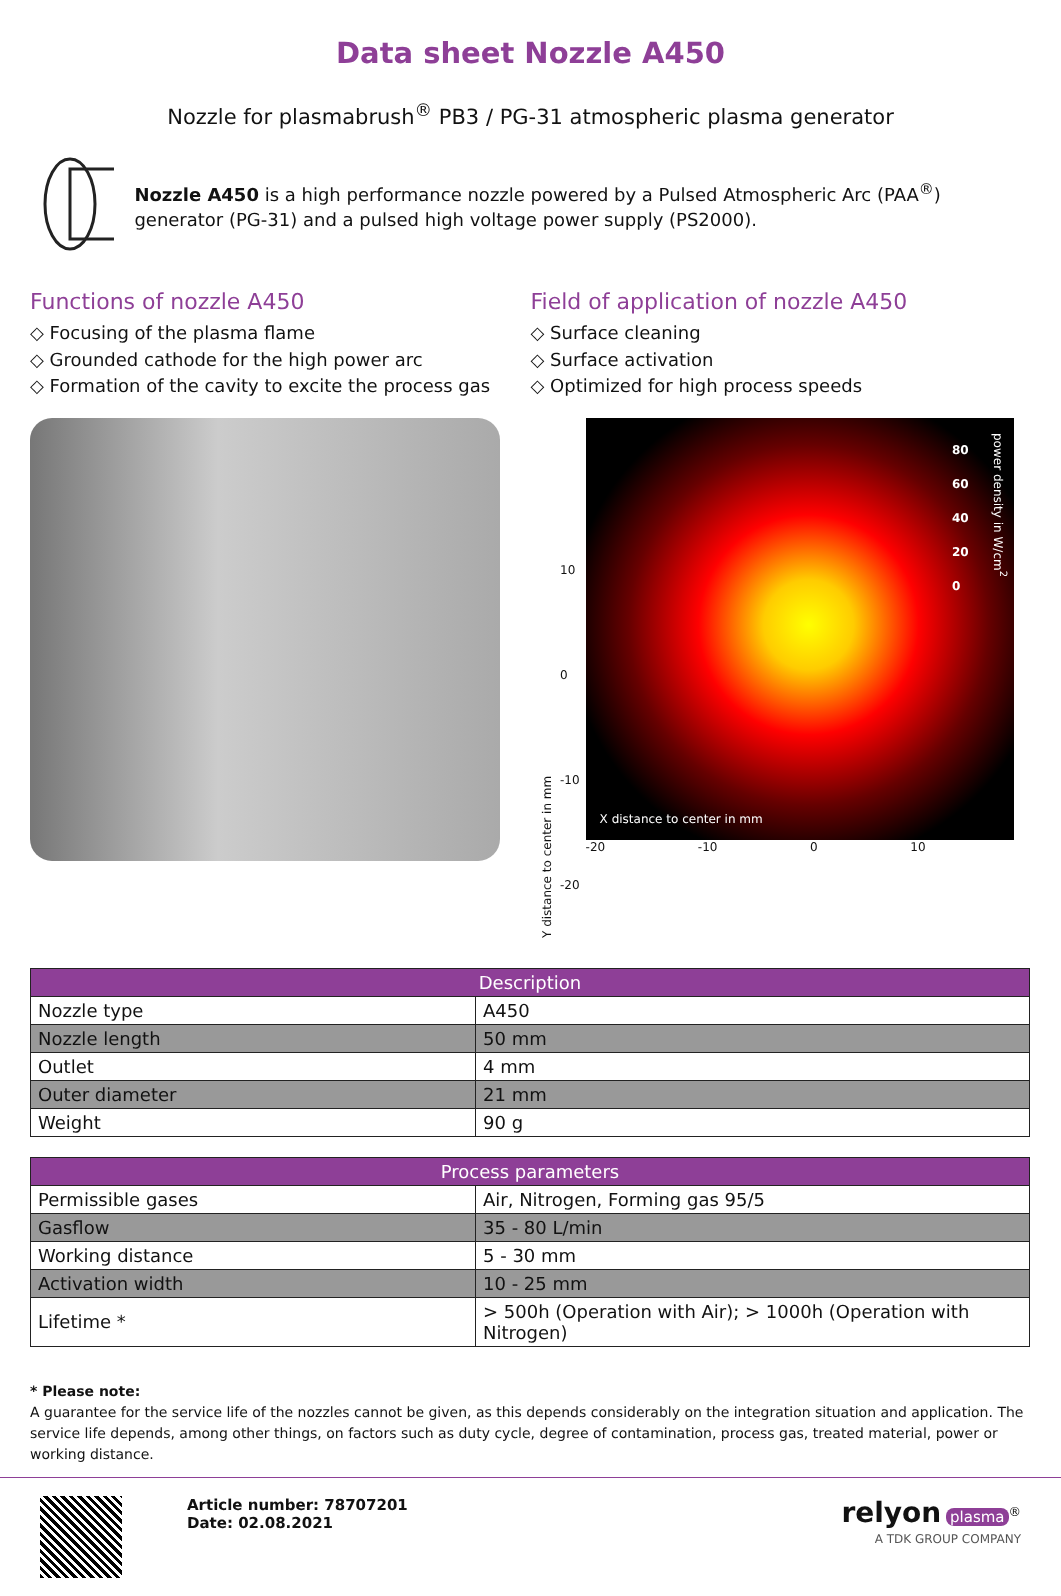Data sheet Nozzle A450
Nozzle for plasmabrush<sup>®</sup> PB3 / PG-31 atmospheric plasma generator
Nozzle A450 is a high performance nozzle powered by a Pulsed Atmospheric Arc (PAA<sup>®</sup>) generator (PG-31) and a pulsed high voltage power supply (PS2000).
Functions of nozzle A450
◇ Focusing of the plasma flame
◇ Grounded cathode for the high power arc
◇ Formation of the cavity to excite the process gas
Field of application of nozzle A450
◇ Surface cleaning
◇ Surface activation
◇ Optimized for high process speeds
Y distance to center in mm
10
0
-10
-20
80
60
40
20
0
power density in W/cm<sup>2</sup>
X distance to center in mm
-20 -10 0 10
| Description | |
| --- | --- |
| Nozzle type | A450 |
| Nozzle length | 50 mm |
| Outlet | 4 mm |
| Outer diameter | 21 mm |
| Weight | 90 g |
| Process parameters | |
| --- | --- |
| Permissible gases | Air, Nitrogen, Forming gas 95/5 |
| Gasflow | 35 - 80 L/min |
| Working distance | 5 - 30 mm |
| Activation width | 10 - 25 mm |
| Lifetime * | > 500h (Operation with Air); > 1000h (Operation with Nitrogen) |
* Please note:
A guarantee for the service life of the nozzles cannot be given, as this depends considerably on the integration situation and application. The service life depends, among other things, on factors such as duty cycle, degree of contamination, process gas, treated material, power or working distance.
Article number: 78707201
Date: 02.08.2021
relyon plasma<sup>®</sup>
A TDK GROUP COMPANY